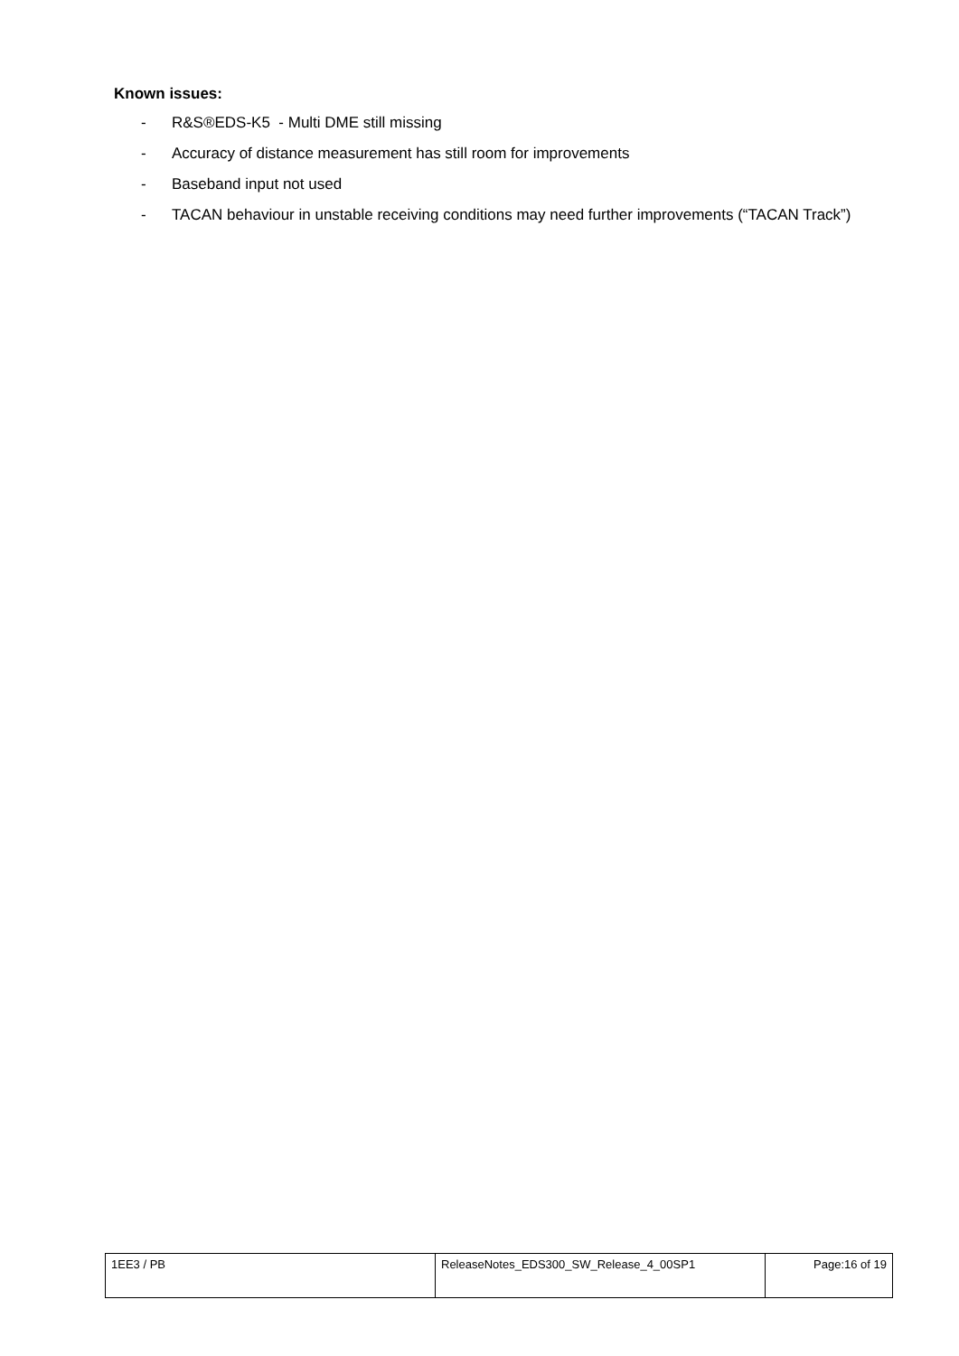Known issues:
- R&S®EDS-K5 - Multi DME still missing
- Accuracy of distance measurement has still room for improvements
- Baseband input not used
- TACAN behaviour in unstable receiving conditions may need further improvements (“TACAN Track”)
| 1EE3 / PB | ReleaseNotes_EDS300_SW_Release_4_00SP1 | Page:16 of 19 |